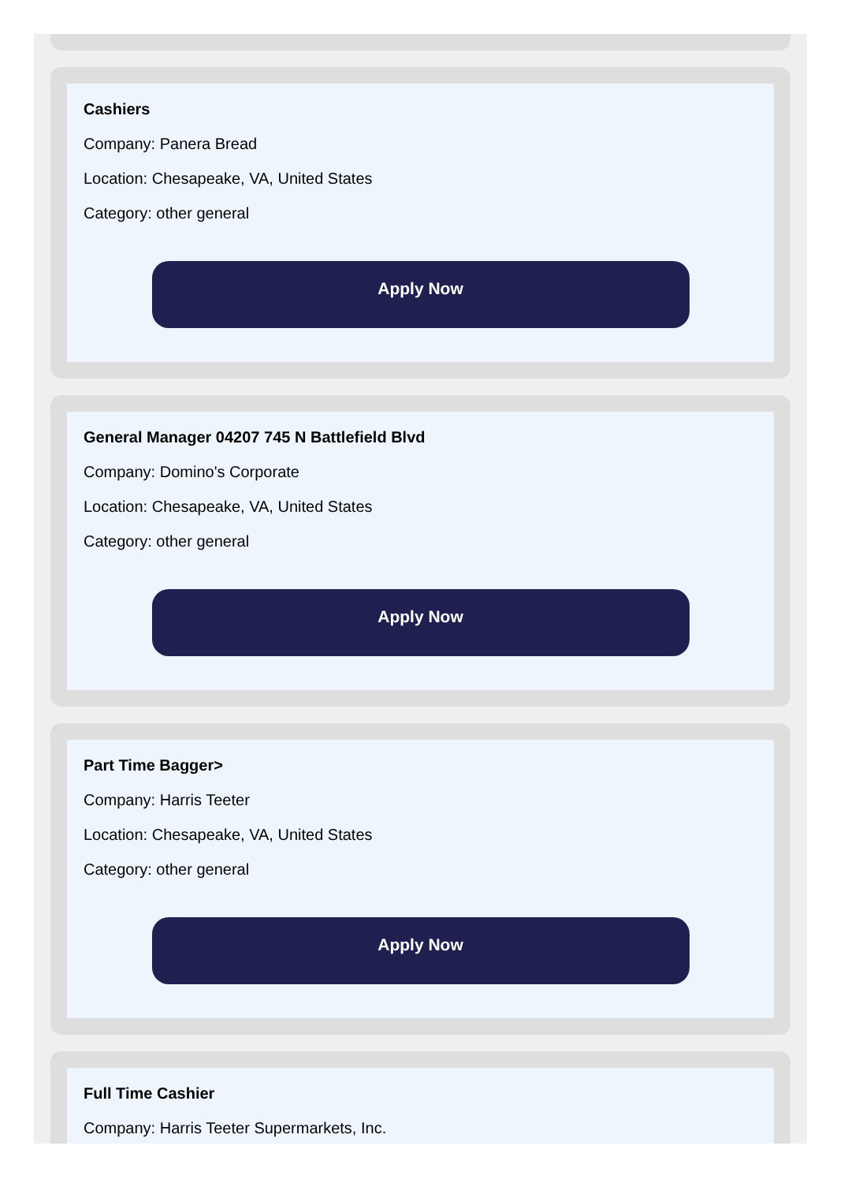Cashiers
Company: Panera Bread
Location: Chesapeake, VA, United States
Category: other general
Apply Now
General Manager 04207 745 N Battlefield Blvd
Company: Domino's Corporate
Location: Chesapeake, VA, United States
Category: other general
Apply Now
Part Time Bagger>
Company: Harris Teeter
Location: Chesapeake, VA, United States
Category: other general
Apply Now
Full Time Cashier
Company: Harris Teeter Supermarkets, Inc.